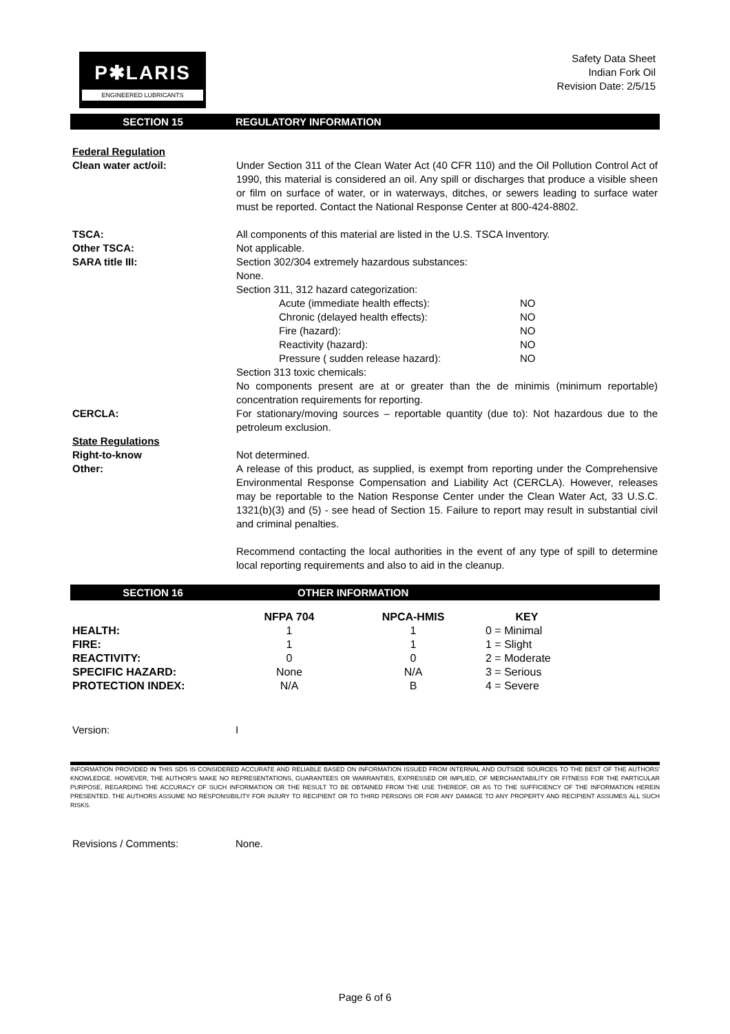P✱LARIS
ENGINEERED LUBRICANTS
Safety Data Sheet
Indian Fork Oil
Revision Date: 2/5/15
SECTION 15 REGULATORY INFORMATION
Federal Regulation
Clean water act/oil: Under Section 311 of the Clean Water Act (40 CFR 110) and the Oil Pollution Control Act of 1990, this material is considered an oil. Any spill or discharges that produce a visible sheen or film on surface of water, or in waterways, ditches, or sewers leading to surface water must be reported. Contact the National Response Center at 800-424-8802.
TSCA: All components of this material are listed in the U.S. TSCA Inventory.
Other TSCA: Not applicable.
SARA title III: Section 302/304 extremely hazardous substances:
None.
Section 311, 312 hazard categorization:
Acute (immediate health effects): NO
Chronic (delayed health effects): NO
Fire (hazard): NO
Reactivity (hazard): NO
Pressure ( sudden release hazard): NO
Section 313 toxic chemicals:
No components present are at or greater than the de minimis (minimum reportable) concentration requirements for reporting.
CERCLA: For stationary/moving sources – reportable quantity (due to): Not hazardous due to the petroleum exclusion.
State Regulations
Right-to-know Not determined.
Other: A release of this product, as supplied, is exempt from reporting under the Comprehensive Environmental Response Compensation and Liability Act (CERCLA). However, releases may be reportable to the Nation Response Center under the Clean Water Act, 33 U.S.C. 1321(b)(3) and (5) - see head of Section 15. Failure to report may result in substantial civil and criminal penalties.
Recommend contacting the local authorities in the event of any type of spill to determine local reporting requirements and also to aid in the cleanup.
SECTION 16 OTHER INFORMATION
| | NFPA 704 | NPCA-HMIS | KEY |
| --- | --- | --- | --- |
| HEALTH: | 1 | 1 | 0 = Minimal |
| FIRE: | 1 | 1 | 1 = Slight |
| REACTIVITY: | 0 | 0 | 2 = Moderate |
| SPECIFIC HAZARD: | None | N/A | 3 = Serious |
| PROTECTION INDEX: | N/A | B | 4 = Severe |
Version: I
INFORMATION PROVIDED IN THIS SDS IS CONSIDERED ACCURATE AND RELIABLE BASED ON INFORMATION ISSUED FROM INTERNAL AND OUTSIDE SOURCES TO THE BEST OF THE AUTHORS' KNOWLEDGE. HOWEVER, THE AUTHOR'S MAKE NO REPRESENTATIONS, GUARANTEES OR WARRANTIES, EXPRESSED OR IMPLIED, OF MERCHANTABILITY OR FITNESS FOR THE PARTICULAR PURPOSE, REGARDING THE ACCURACY OF SUCH INFORMATION OR THE RESULT TO BE OBTAINED FROM THE USE THEREOF, OR AS TO THE SUFFICIENCY OF THE INFORMATION HEREIN PRESENTED. THE AUTHORS ASSUME NO RESPONSIBILITY FOR INJURY TO RECIPIENT OR TO THIRD PERSONS OR FOR ANY DAMAGE TO ANY PROPERTY AND RECIPIENT ASSUMES ALL SUCH RISKS.
Revisions / Comments: None.
Page 6 of 6